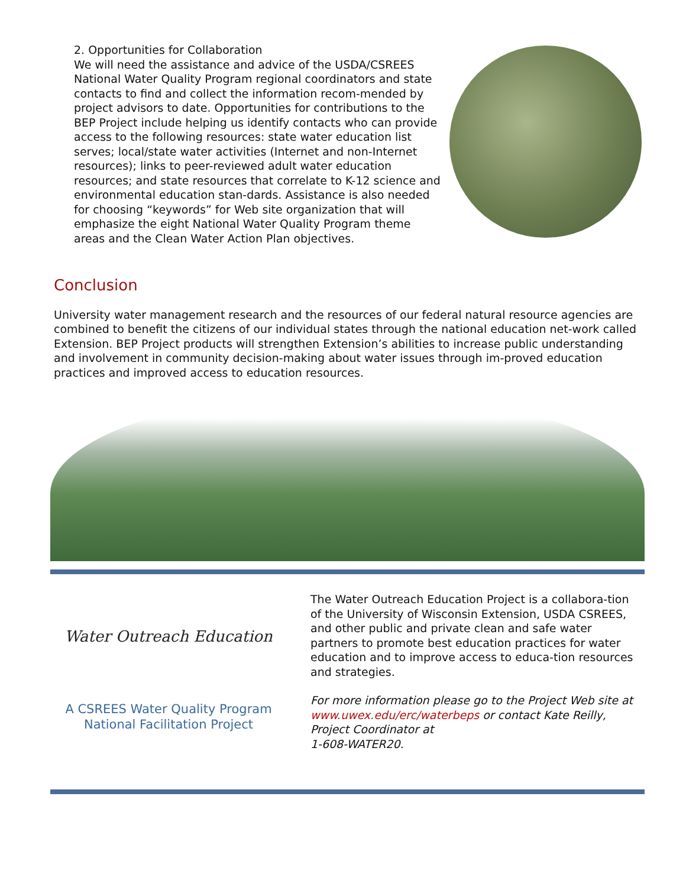2. Opportunities for Collaboration
We will need the assistance and advice of the USDA/CSREES National Water Quality Program regional coordinators and state contacts to find and collect the information recom-mended by project advisors to date. Opportunities for contributions to the BEP Project include helping us identify contacts who can provide access to the following resources: state water education list serves; local/state water activities (Internet and non-Internet resources); links to peer-reviewed adult water education resources; and state resources that correlate to K-12 science and environmental education stan-dards. Assistance is also needed for choosing “keywords” for Web site organization that will emphasize the eight National Water Quality Program theme areas and the Clean Water Action Plan objectives.
Conclusion
University water management research and the resources of our federal natural resource agencies are combined to benefit the citizens of our individual states through the national education net-work called Extension. BEP Project products will strengthen Extension’s abilities to increase public understanding and involvement in community decision-making about water issues through im-proved education practices and improved access to education resources.
Water Outreach Education
A CSREES Water Quality Program
National Facilitation Project
The Water Outreach Education Project is a collabora-tion of the University of Wisconsin Extension, USDA CSREES, and other public and private clean and safe water partners to promote best education practices for water education and to improve access to educa-tion resources and strategies.
For more information please go to the Project Web site at www.uwex.edu/erc/waterbeps or contact Kate Reilly, Project Coordinator at
1-608-WATER20.